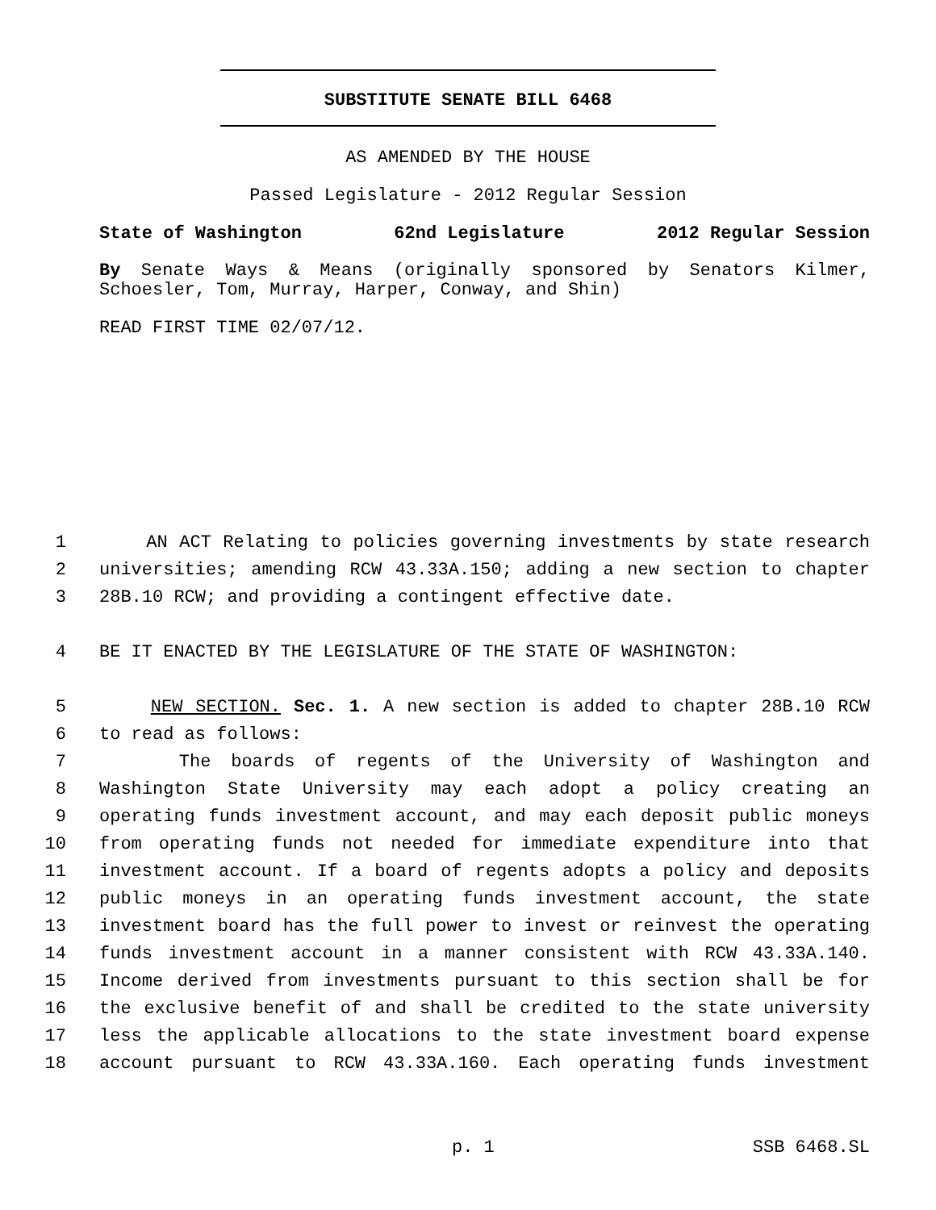SUBSTITUTE SENATE BILL 6468
AS AMENDED BY THE HOUSE
Passed Legislature - 2012 Regular Session
State of Washington 62nd Legislature 2012 Regular Session
By Senate Ways & Means (originally sponsored by Senators Kilmer, Schoesler, Tom, Murray, Harper, Conway, and Shin)
READ FIRST TIME 02/07/12.
1 AN ACT Relating to policies governing investments by state research
2 universities; amending RCW 43.33A.150; adding a new section to chapter
3 28B.10 RCW; and providing a contingent effective date.
4 BE IT ENACTED BY THE LEGISLATURE OF THE STATE OF WASHINGTON:
5 NEW SECTION. Sec. 1. A new section is added to chapter 28B.10 RCW
6 to read as follows:
7 The boards of regents of the University of Washington and
8 Washington State University may each adopt a policy creating an
9 operating funds investment account, and may each deposit public moneys
10 from operating funds not needed for immediate expenditure into that
11 investment account. If a board of regents adopts a policy and deposits
12 public moneys in an operating funds investment account, the state
13 investment board has the full power to invest or reinvest the operating
14 funds investment account in a manner consistent with RCW 43.33A.140.
15 Income derived from investments pursuant to this section shall be for
16 the exclusive benefit of and shall be credited to the state university
17 less the applicable allocations to the state investment board expense
18 account pursuant to RCW 43.33A.160. Each operating funds investment
p. 1 SSB 6468.SL